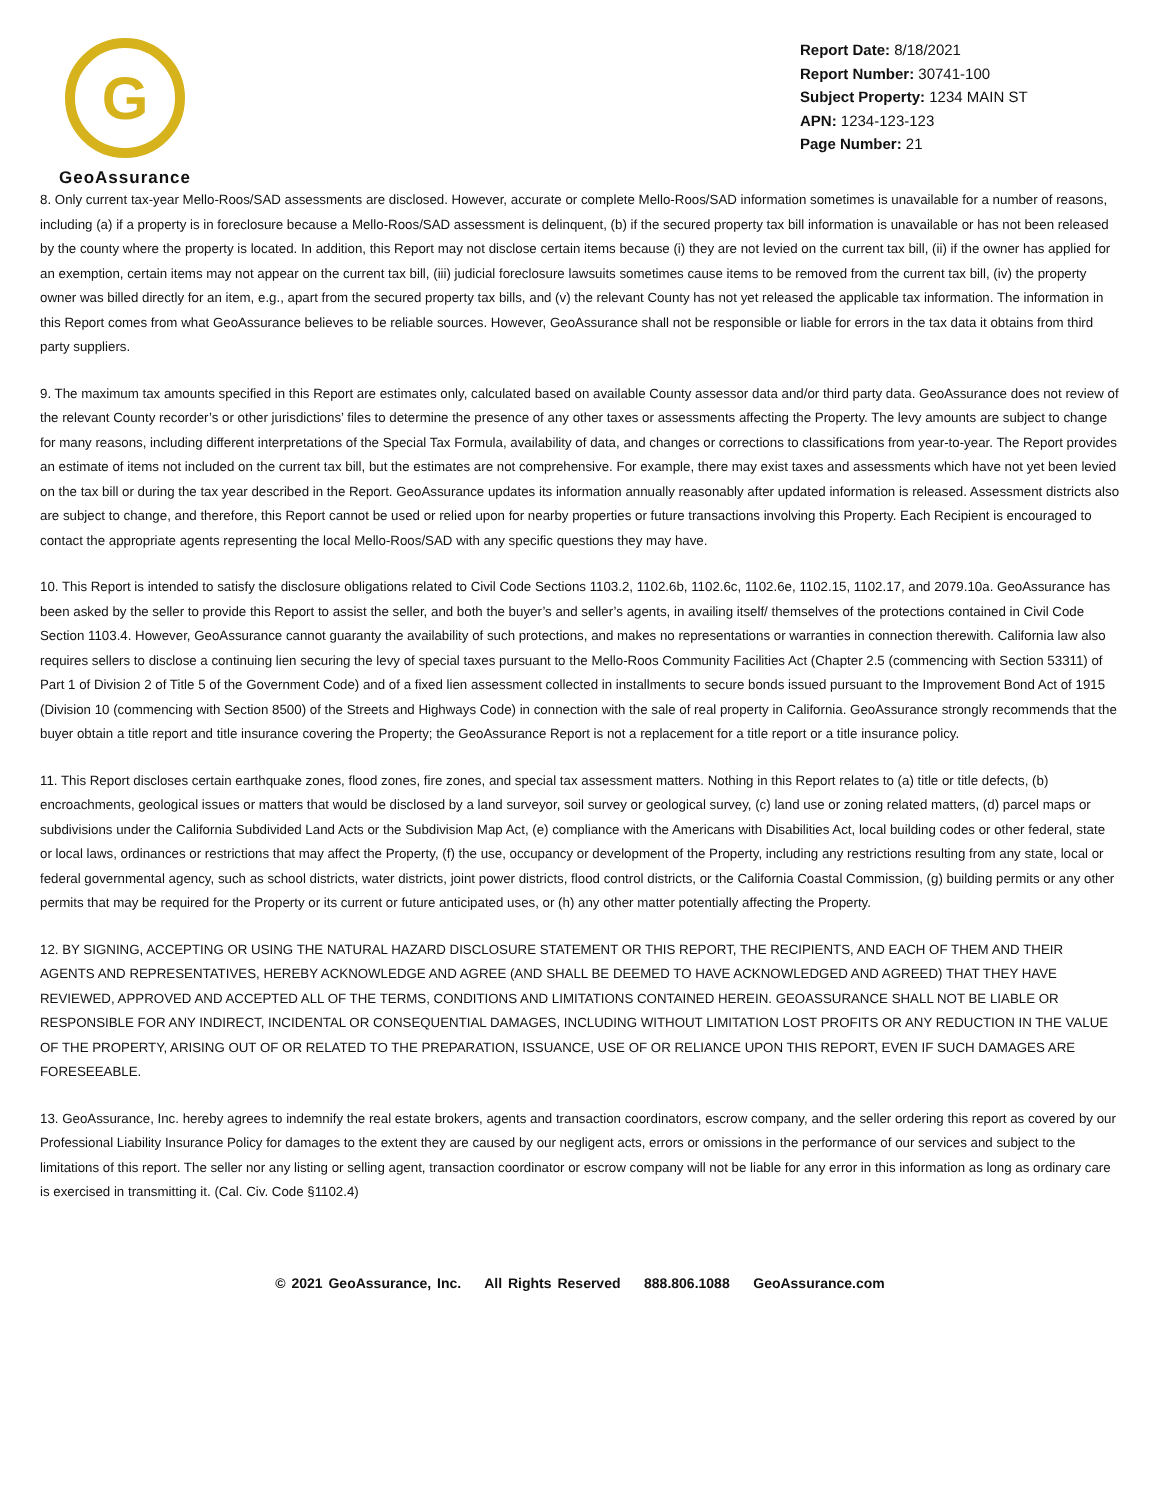G
GeoAssurance
Report Date: 8/18/2021
Report Number: 30741-100
Subject Property: 1234 MAIN ST
APN: 1234-123-123
Page Number: 21
8. Only current tax-year Mello-Roos/SAD assessments are disclosed. However, accurate or complete Mello-Roos/SAD information sometimes is unavailable for a number of reasons, including (a) if a property is in foreclosure because a Mello-Roos/SAD assessment is delinquent, (b) if the secured property tax bill information is unavailable or has not been released by the county where the property is located. In addition, this Report may not disclose certain items because (i) they are not levied on the current tax bill, (ii) if the owner has applied for an exemption, certain items may not appear on the current tax bill, (iii) judicial foreclosure lawsuits sometimes cause items to be removed from the current tax bill, (iv) the property owner was billed directly for an item, e.g., apart from the secured property tax bills, and (v) the relevant County has not yet released the applicable tax information. The information in this Report comes from what GeoAssurance believes to be reliable sources. However, GeoAssurance shall not be responsible or liable for errors in the tax data it obtains from third party suppliers.
9. The maximum tax amounts specified in this Report are estimates only, calculated based on available County assessor data and/or third party data. GeoAssurance does not review of the relevant County recorder’s or other jurisdictions’ files to determine the presence of any other taxes or assessments affecting the Property. The levy amounts are subject to change for many reasons, including different interpretations of the Special Tax Formula, availability of data, and changes or corrections to classifications from year-to-year. The Report provides an estimate of items not included on the current tax bill, but the estimates are not comprehensive. For example, there may exist taxes and assessments which have not yet been levied on the tax bill or during the tax year described in the Report. GeoAssurance updates its information annually reasonably after updated information is released. Assessment districts also are subject to change, and therefore, this Report cannot be used or relied upon for nearby properties or future transactions involving this Property. Each Recipient is encouraged to contact the appropriate agents representing the local Mello-Roos/SAD with any specific questions they may have.
10. This Report is intended to satisfy the disclosure obligations related to Civil Code Sections 1103.2, 1102.6b, 1102.6c, 1102.6e, 1102.15, 1102.17, and 2079.10a. GeoAssurance has been asked by the seller to provide this Report to assist the seller, and both the buyer’s and seller’s agents, in availing itself/ themselves of the protections contained in Civil Code Section 1103.4. However, GeoAssurance cannot guaranty the availability of such protections, and makes no representations or warranties in connection therewith. California law also requires sellers to disclose a continuing lien securing the levy of special taxes pursuant to the Mello-Roos Community Facilities Act (Chapter 2.5 (commencing with Section 53311) of Part 1 of Division 2 of Title 5 of the Government Code) and of a fixed lien assessment collected in installments to secure bonds issued pursuant to the Improvement Bond Act of 1915 (Division 10 (commencing with Section 8500) of the Streets and Highways Code) in connection with the sale of real property in California. GeoAssurance strongly recommends that the buyer obtain a title report and title insurance covering the Property; the GeoAssurance Report is not a replacement for a title report or a title insurance policy.
11. This Report discloses certain earthquake zones, flood zones, fire zones, and special tax assessment matters. Nothing in this Report relates to (a) title or title defects, (b) encroachments, geological issues or matters that would be disclosed by a land surveyor, soil survey or geological survey, (c) land use or zoning related matters, (d) parcel maps or subdivisions under the California Subdivided Land Acts or the Subdivision Map Act, (e) compliance with the Americans with Disabilities Act, local building codes or other federal, state or local laws, ordinances or restrictions that may affect the Property, (f) the use, occupancy or development of the Property, including any restrictions resulting from any state, local or federal governmental agency, such as school districts, water districts, joint power districts, flood control districts, or the California Coastal Commission, (g) building permits or any other permits that may be required for the Property or its current or future anticipated uses, or (h) any other matter potentially affecting the Property.
12. BY SIGNING, ACCEPTING OR USING THE NATURAL HAZARD DISCLOSURE STATEMENT OR THIS REPORT, THE RECIPIENTS, AND EACH OF THEM AND THEIR AGENTS AND REPRESENTATIVES, HEREBY ACKNOWLEDGE AND AGREE (AND SHALL BE DEEMED TO HAVE ACKNOWLEDGED AND AGREED) THAT THEY HAVE REVIEWED, APPROVED AND ACCEPTED ALL OF THE TERMS, CONDITIONS AND LIMITATIONS CONTAINED HEREIN. GEOASSURANCE SHALL NOT BE LIABLE OR RESPONSIBLE FOR ANY INDIRECT, INCIDENTAL OR CONSEQUENTIAL DAMAGES, INCLUDING WITHOUT LIMITATION LOST PROFITS OR ANY REDUCTION IN THE VALUE OF THE PROPERTY, ARISING OUT OF OR RELATED TO THE PREPARATION, ISSUANCE, USE OF OR RELIANCE UPON THIS REPORT, EVEN IF SUCH DAMAGES ARE FORESEEABLE.
13. GeoAssurance, Inc. hereby agrees to indemnify the real estate brokers, agents and transaction coordinators, escrow company, and the seller ordering this report as covered by our Professional Liability Insurance Policy for damages to the extent they are caused by our negligent acts, errors or omissions in the performance of our services and subject to the limitations of this report. The seller nor any listing or selling agent, transaction coordinator or escrow company will not be liable for any error in this information as long as ordinary care is exercised in transmitting it. (Cal. Civ. Code §1102.4)
© 2021 GeoAssurance, Inc. All Rights Reserved 888.806.1088 GeoAssurance.com